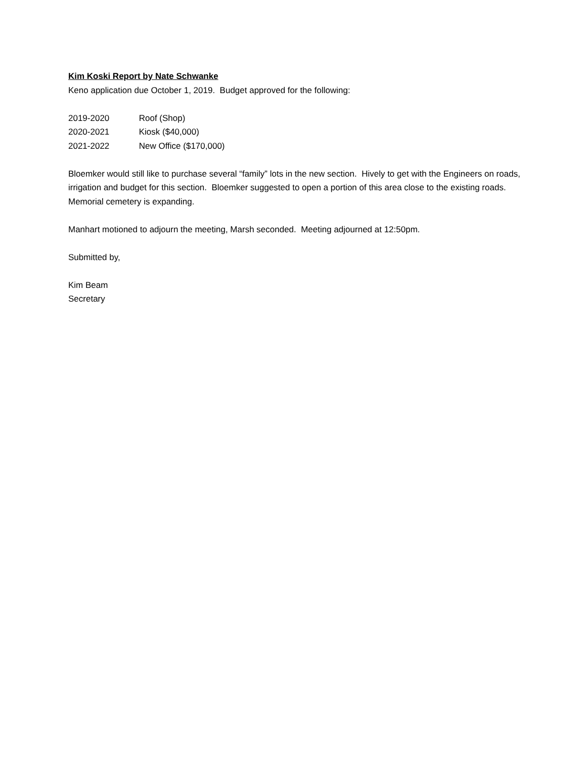Kim Koski Report by Nate Schwanke
Keno application due October 1, 2019. Budget approved for the following:
2019-2020 Roof (Shop)
2020-2021 Kiosk ($40,000)
2021-2022 New Office ($170,000)
Bloemker would still like to purchase several “family” lots in the new section. Hively to get with the Engineers on roads, irrigation and budget for this section. Bloemker suggested to open a portion of this area close to the existing roads. Memorial cemetery is expanding.
Manhart motioned to adjourn the meeting, Marsh seconded. Meeting adjourned at 12:50pm.
Submitted by,
Kim Beam
Secretary